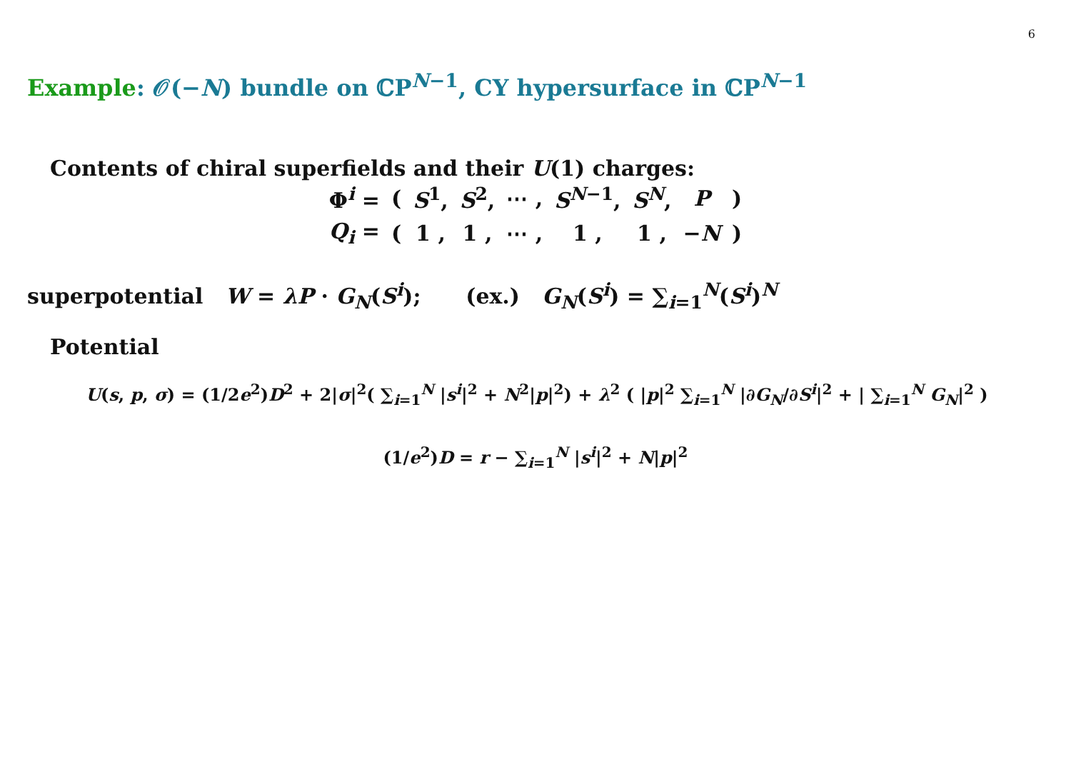6
Example: 𝒪(−N) bundle on ℂP<sup>N−1</sup>, CY hypersurface in ℂP<sup>N−1</sup>
Contents of chiral superfields and their U(1) charges:
| Φ<sup>i</sup> = | ( | S<sup>1</sup>, | S<sup>2</sup>, | ⋯ , | S<sup>N−1</sup>, | S<sup>N</sup>, | P | ) |
| Q<sub>i</sub> = | ( | 1 , | 1 , | ⋯ , | 1 , | 1 , | − N | ) |
superpotential W = λP · G<sub>N</sub>(S<sup>i</sup>); (ex.) G<sub>N</sub>(S<sup>i</sup>) = ∑<sub>i=1</sub><sup>N</sup>(S<sup>i</sup>)<sup>N</sup>
Potential
U(s, p, σ) = (1/2e<sup>2</sup>)D<sup>2</sup> + 2|σ|<sup>2</sup>( ∑<sub>i=1</sub><sup>N</sup> |s<sup>i</sup>|<sup>2</sup> + N<sup>2</sup>|p|<sup>2</sup>) + λ<sup>2</sup> ( |p|<sup>2</sup> ∑<sub>i=1</sub><sup>N</sup> |∂G<sub>N</sub>/∂S<sup>i</sup>|<sup>2</sup> + | ∑<sub>i=1</sub><sup>N</sup> G<sub>N</sub>|<sup>2</sup> )
(1/e<sup>2</sup>)D = r − ∑<sub>i=1</sub><sup>N</sup> |s<sup>i</sup>|<sup>2</sup> + N|p|<sup>2</sup>